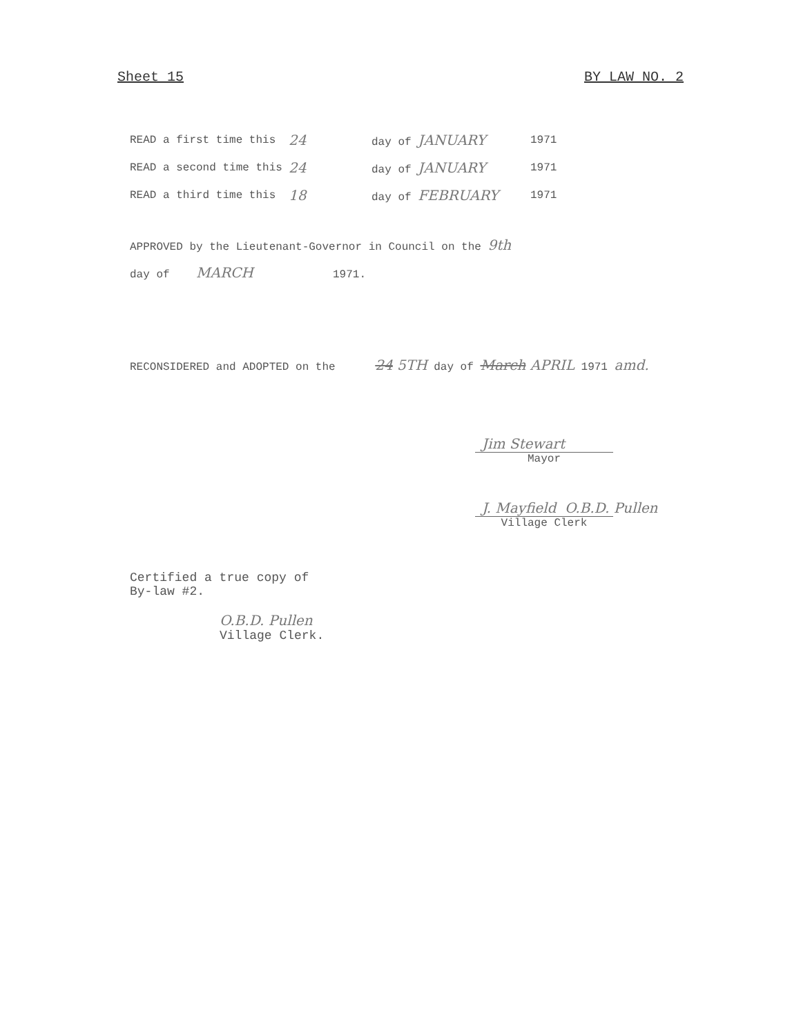Sheet 15 BY LAW NO. 2
READ a first time this 24 day of JANUARY 1971
READ a second time this 24 day of JANUARY 1971
READ a third time this 18 day of FEBRUARY 1971
APPROVED by the Lieutenant-Governor in Council on the 9th
day of MARCH 1971.
RECONSIDERED and ADOPTED on the 24 5TH day of March APRIL 1971 amd.
Jim Stewart
Mayor
J. Mayfield O.B.D. Pullen
Village Clerk
Certified a true copy of
By-law #2.
O.B.D. Pullen
Village Clerk.